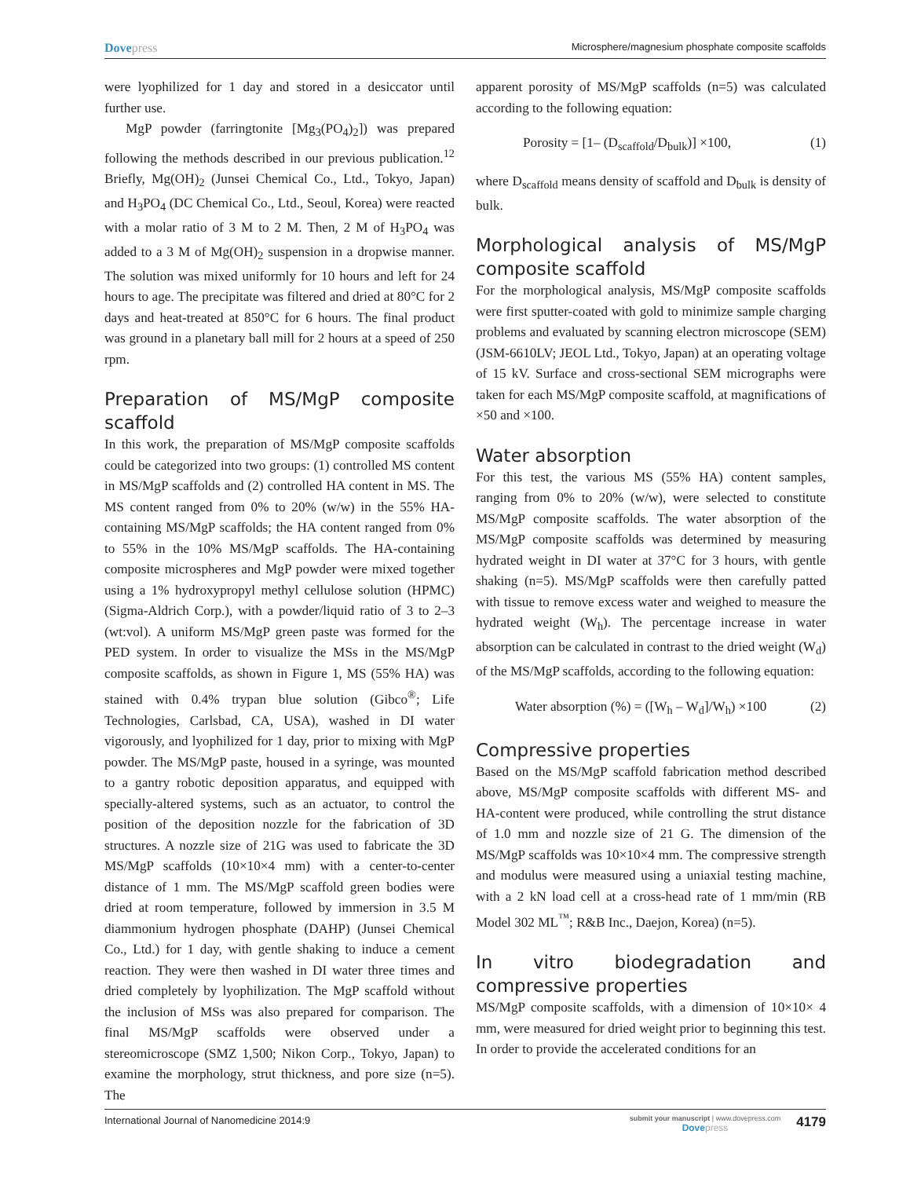Dovepress
Microsphere/magnesium phosphate composite scaffolds
were lyophilized for 1 day and stored in a desiccator until further use.
MgP powder (farringtonite [Mg<sub>3</sub>(PO<sub>4</sub>)<sub>2</sub>]) was prepared following the methods described in our previous publication.<sup>12</sup> Briefly, Mg(OH)<sub>2</sub> (Junsei Chemical Co., Ltd., Tokyo, Japan) and H<sub>3</sub>PO<sub>4</sub> (DC Chemical Co., Ltd., Seoul, Korea) were reacted with a molar ratio of 3 M to 2 M. Then, 2 M of H<sub>3</sub>PO<sub>4</sub> was added to a 3 M of Mg(OH)<sub>2</sub> suspension in a dropwise manner. The solution was mixed uniformly for 10 hours and left for 24 hours to age. The precipitate was filtered and dried at 80°C for 2 days and heat-treated at 850°C for 6 hours. The final product was ground in a planetary ball mill for 2 hours at a speed of 250 rpm.
Preparation of MS/MgP composite scaffold
In this work, the preparation of MS/MgP composite scaffolds could be categorized into two groups: (1) controlled MS content in MS/MgP scaffolds and (2) controlled HA content in MS. The MS content ranged from 0% to 20% (w/w) in the 55% HA-containing MS/MgP scaffolds; the HA content ranged from 0% to 55% in the 10% MS/MgP scaffolds. The HA-containing composite microspheres and MgP powder were mixed together using a 1% hydroxypropyl methyl cellulose solution (HPMC) (Sigma-Aldrich Corp.), with a powder/liquid ratio of 3 to 2–3 (wt:vol). A uniform MS/MgP green paste was formed for the PED system. In order to visualize the MSs in the MS/MgP composite scaffolds, as shown in Figure 1, MS (55% HA) was stained with 0.4% trypan blue solution (Gibco<sup>®</sup>; Life Technologies, Carlsbad, CA, USA), washed in DI water vigorously, and lyophilized for 1 day, prior to mixing with MgP powder. The MS/MgP paste, housed in a syringe, was mounted to a gantry robotic deposition apparatus, and equipped with specially-altered systems, such as an actuator, to control the position of the deposition nozzle for the fabrication of 3D structures. A nozzle size of 21G was used to fabricate the 3D MS/MgP scaffolds (10×10×4 mm) with a center-to-center distance of 1 mm. The MS/MgP scaffold green bodies were dried at room temperature, followed by immersion in 3.5 M diammonium hydrogen phosphate (DAHP) (Junsei Chemical Co., Ltd.) for 1 day, with gentle shaking to induce a cement reaction. They were then washed in DI water three times and dried completely by lyophilization. The MgP scaffold without the inclusion of MSs was also prepared for comparison. The final MS/MgP scaffolds were observed under a stereomicroscope (SMZ 1,500; Nikon Corp., Tokyo, Japan) to examine the morphology, strut thickness, and pore size (n=5). The
apparent porosity of MS/MgP scaffolds (n=5) was calculated according to the following equation:
Porosity = [1– (D<sub>scaffold</sub>/D<sub>bulk</sub>)] ×100, (1)
where D<sub>scaffold</sub> means density of scaffold and D<sub>bulk</sub> is density of bulk.
Morphological analysis of MS/MgP composite scaffold
For the morphological analysis, MS/MgP composite scaffolds were first sputter-coated with gold to minimize sample charging problems and evaluated by scanning electron microscope (SEM) (JSM-6610LV; JEOL Ltd., Tokyo, Japan) at an operating voltage of 15 kV. Surface and cross-sectional SEM micrographs were taken for each MS/MgP composite scaffold, at magnifications of ×50 and ×100.
Water absorption
For this test, the various MS (55% HA) content samples, ranging from 0% to 20% (w/w), were selected to constitute MS/MgP composite scaffolds. The water absorption of the MS/MgP composite scaffolds was determined by measuring hydrated weight in DI water at 37°C for 3 hours, with gentle shaking (n=5). MS/MgP scaffolds were then carefully patted with tissue to remove excess water and weighed to measure the hydrated weight (W<sub>h</sub>). The percentage increase in water absorption can be calculated in contrast to the dried weight (W<sub>d</sub>) of the MS/MgP scaffolds, according to the following equation:
Water absorption (%) = ([W<sub>h</sub> – W<sub>d</sub>]/W<sub>h</sub>) ×100 (2)
Compressive properties
Based on the MS/MgP scaffold fabrication method described above, MS/MgP composite scaffolds with different MS- and HA-content were produced, while controlling the strut distance of 1.0 mm and nozzle size of 21 G. The dimension of the MS/MgP scaffolds was 10×10×4 mm. The compressive strength and modulus were measured using a uniaxial testing machine, with a 2 kN load cell at a cross-head rate of 1 mm/min (RB Model 302 ML<sup>™</sup>; R&B Inc., Daejon, Korea) (n=5).
In vitro biodegradation and compressive properties
MS/MgP composite scaffolds, with a dimension of 10×10× 4 mm, were measured for dried weight prior to beginning this test. In order to provide the accelerated conditions for an
International Journal of Nanomedicine 2014:9
submit your manuscript | www.dovepress.com
Dovepress
4179